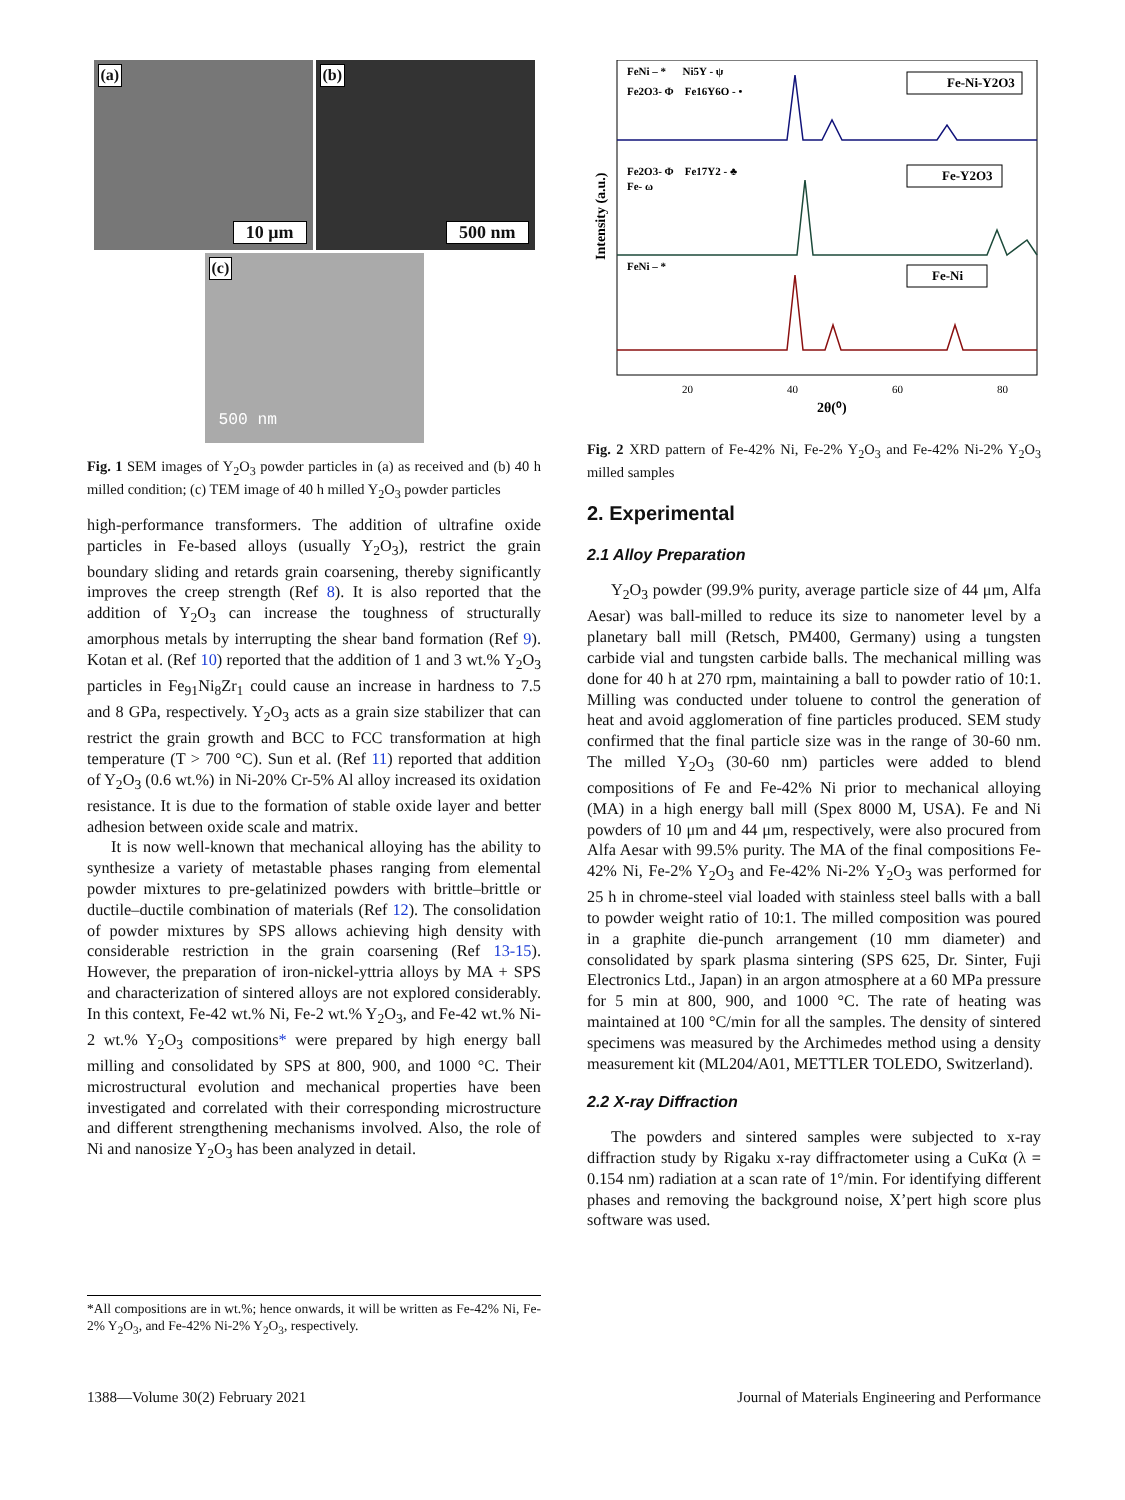(a)
10 μm
(b)
500 nm
(c)
500 nm
Fig. 1 SEM images of Y<sub>2</sub>O<sub>3</sub> powder particles in (a) as received and (b) 40 h milled condition; (c) TEM image of 40 h milled Y<sub>2</sub>O<sub>3</sub> powder particles
high-performance transformers. The addition of ultrafine oxide particles in Fe-based alloys (usually Y<sub>2</sub>O<sub>3</sub>), restrict the grain boundary sliding and retards grain coarsening, thereby significantly improves the creep strength (Ref 8). It is also reported that the addition of Y<sub>2</sub>O<sub>3</sub> can increase the toughness of structurally amorphous metals by interrupting the shear band formation (Ref 9). Kotan et al. (Ref 10) reported that the addition of 1 and 3 wt.% Y<sub>2</sub>O<sub>3</sub> particles in Fe<sub>91</sub>Ni<sub>8</sub>Zr<sub>1</sub> could cause an increase in hardness to 7.5 and 8 GPa, respectively. Y<sub>2</sub>O<sub>3</sub> acts as a grain size stabilizer that can restrict the grain growth and BCC to FCC transformation at high temperature (T > 700 °C). Sun et al. (Ref 11) reported that addition of Y<sub>2</sub>O<sub>3</sub> (0.6 wt.%) in Ni-20% Cr-5% Al alloy increased its oxidation resistance. It is due to the formation of stable oxide layer and better adhesion between oxide scale and matrix.
It is now well-known that mechanical alloying has the ability to synthesize a variety of metastable phases ranging from elemental powder mixtures to pre-gelatinized powders with brittle–brittle or ductile–ductile combination of materials (Ref 12). The consolidation of powder mixtures by SPS allows achieving high density with considerable restriction in the grain coarsening (Ref 13-15). However, the preparation of iron-nickel-yttria alloys by MA + SPS and characterization of sintered alloys are not explored considerably. In this context, Fe-42 wt.% Ni, Fe-2 wt.% Y<sub>2</sub>O<sub>3</sub>, and Fe-42 wt.% Ni-2 wt.% Y<sub>2</sub>O<sub>3</sub> compositions* were prepared by high energy ball milling and consolidated by SPS at 800, 900, and 1000 °C. Their microstructural evolution and mechanical properties have been investigated and correlated with their corresponding microstructure and different strengthening mechanisms involved. Also, the role of Ni and nanosize Y<sub>2</sub>O<sub>3</sub> has been analyzed in detail.
*All compositions are in wt.%; hence onwards, it will be written as Fe-42% Ni, Fe-2% Y<sub>2</sub>O<sub>3</sub>, and Fe-42% Ni-2% Y<sub>2</sub>O<sub>3</sub>, respectively.
FeNi – * Ni5Y - ψ
Fe2O3- Φ Fe16Y6O - •
Fe-Ni-Y2O3
Fe2O3- Φ Fe17Y2 - ♣
Fe- ω
Fe-Y2O3
FeNi – *
Fe-Ni
20
40
60
80
2θ(⁰)
Intensity (a.u.)
Fig. 2 XRD pattern of Fe-42% Ni, Fe-2% Y<sub>2</sub>O<sub>3</sub> and Fe-42% Ni-2% Y<sub>2</sub>O<sub>3</sub> milled samples
2. Experimental
2.1 Alloy Preparation
Y<sub>2</sub>O<sub>3</sub> powder (99.9% purity, average particle size of 44 μm, Alfa Aesar) was ball-milled to reduce its size to nanometer level by a planetary ball mill (Retsch, PM400, Germany) using a tungsten carbide vial and tungsten carbide balls. The mechanical milling was done for 40 h at 270 rpm, maintaining a ball to powder ratio of 10:1. Milling was conducted under toluene to control the generation of heat and avoid agglomeration of fine particles produced. SEM study confirmed that the final particle size was in the range of 30-60 nm. The milled Y<sub>2</sub>O<sub>3</sub> (30-60 nm) particles were added to blend compositions of Fe and Fe-42% Ni prior to mechanical alloying (MA) in a high energy ball mill (Spex 8000 M, USA). Fe and Ni powders of 10 μm and 44 μm, respectively, were also procured from Alfa Aesar with 99.5% purity. The MA of the final compositions Fe-42% Ni, Fe-2% Y<sub>2</sub>O<sub>3</sub> and Fe-42% Ni-2% Y<sub>2</sub>O<sub>3</sub> was performed for 25 h in chrome-steel vial loaded with stainless steel balls with a ball to powder weight ratio of 10:1. The milled composition was poured in a graphite die-punch arrangement (10 mm diameter) and consolidated by spark plasma sintering (SPS 625, Dr. Sinter, Fuji Electronics Ltd., Japan) in an argon atmosphere at a 60 MPa pressure for 5 min at 800, 900, and 1000 °C. The rate of heating was maintained at 100 °C/min for all the samples. The density of sintered specimens was measured by the Archimedes method using a density measurement kit (ML204/A01, METTLER TOLEDO, Switzerland).
2.2 X-ray Diffraction
The powders and sintered samples were subjected to x-ray diffraction study by Rigaku x-ray diffractometer using a CuKα (λ = 0.154 nm) radiation at a scan rate of 1°/min. For identifying different phases and removing the background noise, X’pert high score plus software was used.
1388—Volume 30(2) February 2021 Journal of Materials Engineering and Performance